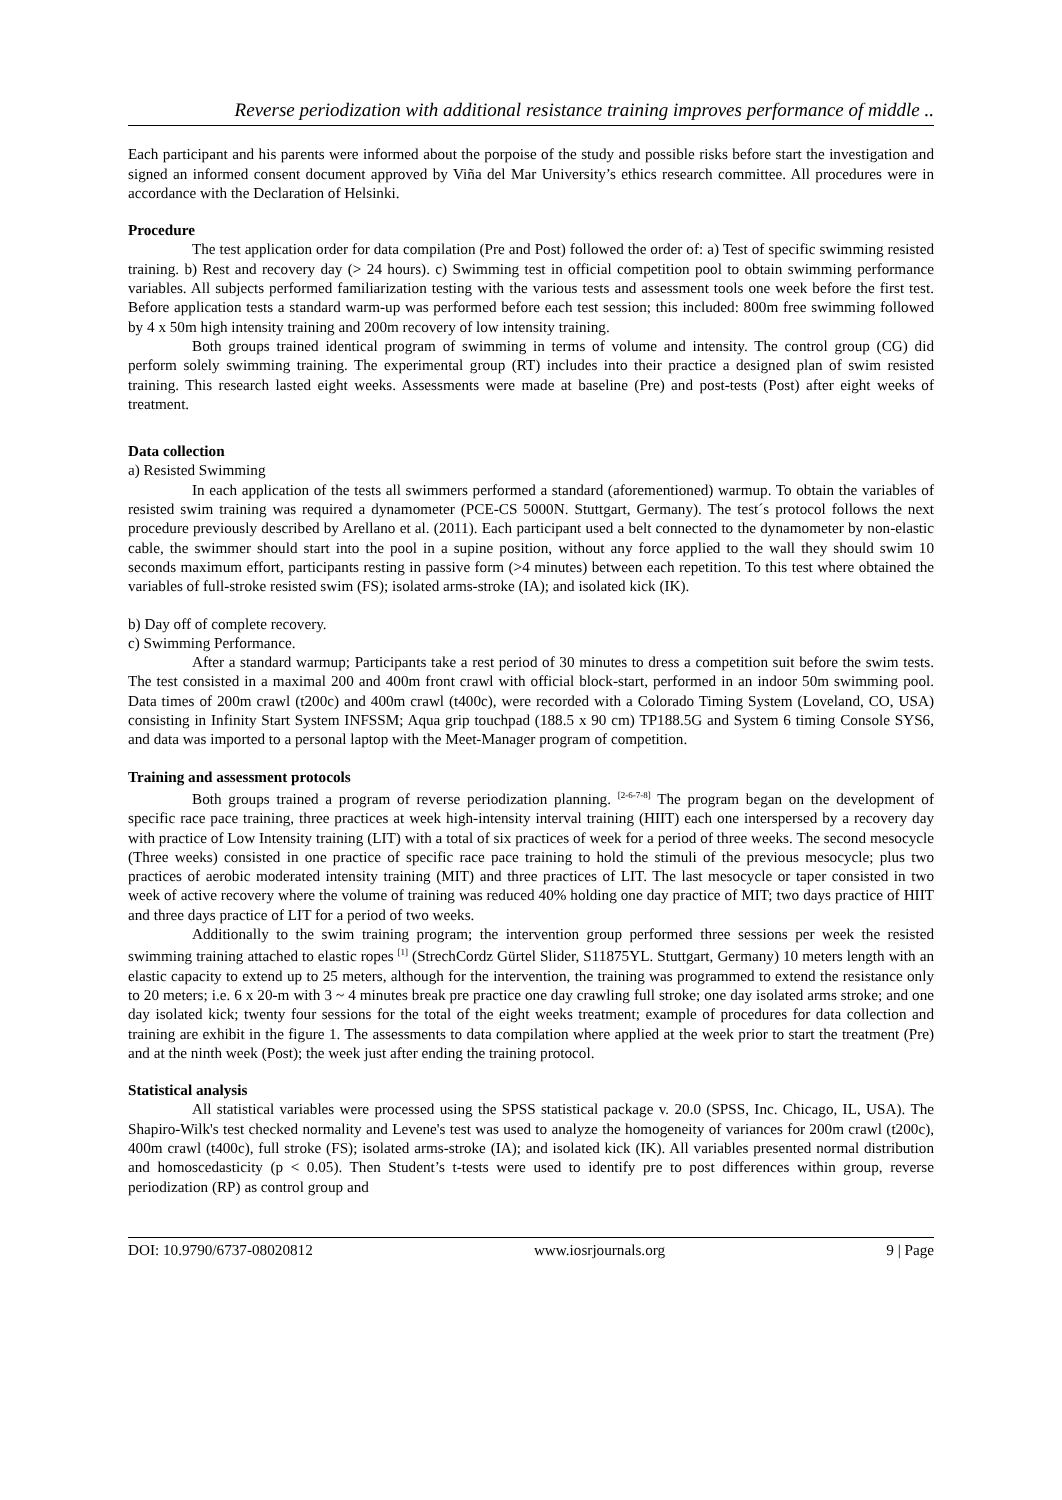Reverse periodization with additional resistance training improves performance of middle ..
Each participant and his parents were informed about the porpoise of the study and possible risks before start the investigation and signed an informed consent document approved by Viña del Mar University’s ethics research committee. All procedures were in accordance with the Declaration of Helsinki.
Procedure
The test application order for data compilation (Pre and Post) followed the order of: a) Test of specific swimming resisted training. b) Rest and recovery day (> 24 hours). c) Swimming test in official competition pool to obtain swimming performance variables. All subjects performed familiarization testing with the various tests and assessment tools one week before the first test. Before application tests a standard warm-up was performed before each test session; this included: 800m free swimming followed by 4 x 50m high intensity training and 200m recovery of low intensity training.
Both groups trained identical program of swimming in terms of volume and intensity. The control group (CG) did perform solely swimming training. The experimental group (RT) includes into their practice a designed plan of swim resisted training. This research lasted eight weeks. Assessments were made at baseline (Pre) and post-tests (Post) after eight weeks of treatment.
Data collection
a) Resisted Swimming
In each application of the tests all swimmers performed a standard (aforementioned) warmup. To obtain the variables of resisted swim training was required a dynamometer (PCE-CS 5000N. Stuttgart, Germany). The test´s protocol follows the next procedure previously described by Arellano et al. (2011). Each participant used a belt connected to the dynamometer by non-elastic cable, the swimmer should start into the pool in a supine position, without any force applied to the wall they should swim 10 seconds maximum effort, participants resting in passive form (>4 minutes) between each repetition. To this test where obtained the variables of full-stroke resisted swim (FS); isolated arms-stroke (IA); and isolated kick (IK).
b) Day off of complete recovery.
c) Swimming Performance.
After a standard warmup; Participants take a rest period of 30 minutes to dress a competition suit before the swim tests. The test consisted in a maximal 200 and 400m front crawl with official block-start, performed in an indoor 50m swimming pool. Data times of 200m crawl (t200c) and 400m crawl (t400c), were recorded with a Colorado Timing System (Loveland, CO, USA) consisting in Infinity Start System INFSSM; Aqua grip touchpad (188.5 x 90 cm) TP188.5G and System 6 timing Console SYS6, and data was imported to a personal laptop with the Meet-Manager program of competition.
Training and assessment protocols
Both groups trained a program of reverse periodization planning. <sup>[2-6-7-8]</sup> The program began on the development of specific race pace training, three practices at week high-intensity interval training (HIIT) each one interspersed by a recovery day with practice of Low Intensity training (LIT) with a total of six practices of week for a period of three weeks. The second mesocycle (Three weeks) consisted in one practice of specific race pace training to hold the stimuli of the previous mesocycle; plus two practices of aerobic moderated intensity training (MIT) and three practices of LIT. The last mesocycle or taper consisted in two week of active recovery where the volume of training was reduced 40% holding one day practice of MIT; two days practice of HIIT and three days practice of LIT for a period of two weeks.
Additionally to the swim training program; the intervention group performed three sessions per week the resisted swimming training attached to elastic ropes <sup>[1]</sup> (StrechCordz Gürtel Slider, S11875YL. Stuttgart, Germany) 10 meters length with an elastic capacity to extend up to 25 meters, although for the intervention, the training was programmed to extend the resistance only to 20 meters; i.e. 6 x 20-m with 3 ~ 4 minutes break pre practice one day crawling full stroke; one day isolated arms stroke; and one day isolated kick; twenty four sessions for the total of the eight weeks treatment; example of procedures for data collection and training are exhibit in the figure 1. The assessments to data compilation where applied at the week prior to start the treatment (Pre) and at the ninth week (Post); the week just after ending the training protocol.
Statistical analysis
All statistical variables were processed using the SPSS statistical package v. 20.0 (SPSS, Inc. Chicago, IL, USA). The Shapiro-Wilk's test checked normality and Levene's test was used to analyze the homogeneity of variances for 200m crawl (t200c), 400m crawl (t400c), full stroke (FS); isolated arms-stroke (IA); and isolated kick (IK). All variables presented normal distribution and homoscedasticity (p < 0.05). Then Student’s t-tests were used to identify pre to post differences within group, reverse periodization (RP) as control group and
DOI: 10.9790/6737-08020812 www.iosrjournals.org 9 | Page